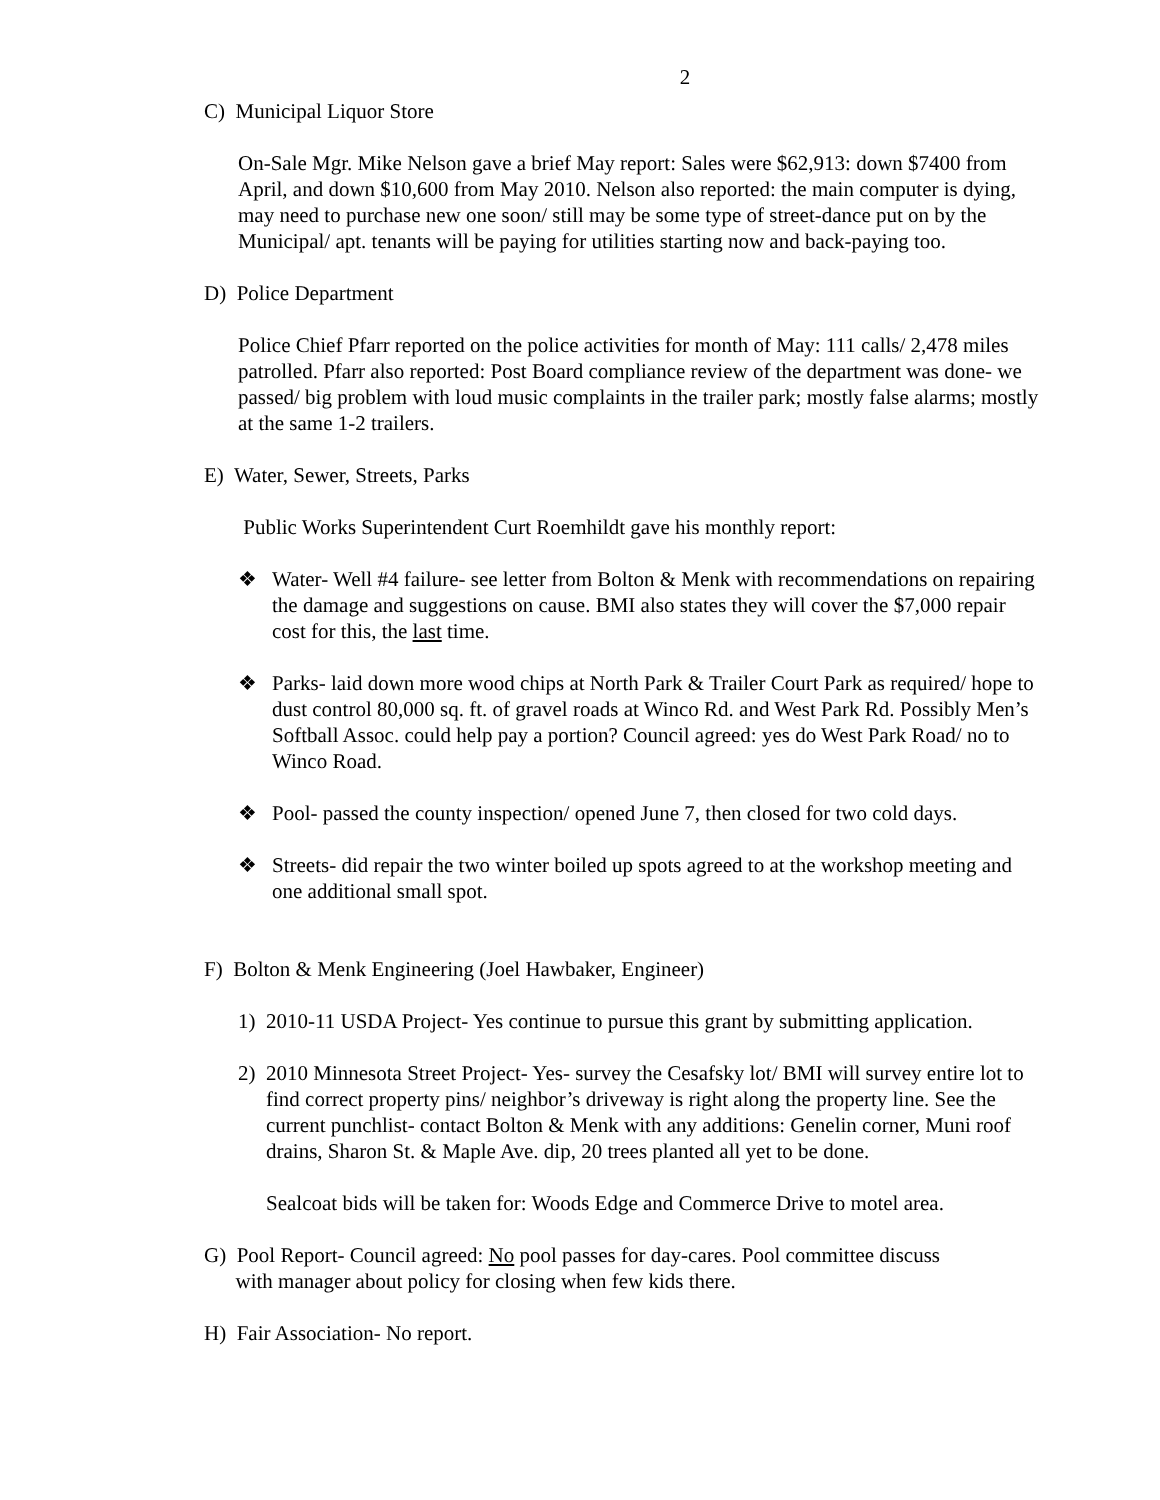2
C) Municipal Liquor Store
On-Sale Mgr. Mike Nelson gave a brief May report: Sales were $62,913: down $7400 from April, and down $10,600 from May 2010. Nelson also reported: the main computer is dying, may need to purchase new one soon/ still may be some type of street-dance put on by the Municipal/ apt. tenants will be paying for utilities starting now and back-paying too.
D) Police Department
Police Chief Pfarr reported on the police activities for month of May: 111 calls/ 2,478 miles patrolled. Pfarr also reported: Post Board compliance review of the department was done- we passed/ big problem with loud music complaints in the trailer park; mostly false alarms; mostly at the same 1-2 trailers.
E) Water, Sewer, Streets, Parks
Public Works Superintendent Curt Roemhildt gave his monthly report:
❖ Water- Well #4 failure- see letter from Bolton & Menk with recommendations on repairing the damage and suggestions on cause. BMI also states they will cover the $7,000 repair cost for this, the last time.
❖ Parks- laid down more wood chips at North Park & Trailer Court Park as required/ hope to dust control 80,000 sq. ft. of gravel roads at Winco Rd. and West Park Rd. Possibly Men’s Softball Assoc. could help pay a portion? Council agreed: yes do West Park Road/ no to Winco Road.
❖ Pool- passed the county inspection/ opened June 7, then closed for two cold days.
❖ Streets- did repair the two winter boiled up spots agreed to at the workshop meeting and one additional small spot.
F) Bolton & Menk Engineering (Joel Hawbaker, Engineer)
1) 2010-11 USDA Project- Yes continue to pursue this grant by submitting application.
2) 2010 Minnesota Street Project- Yes- survey the Cesafsky lot/ BMI will survey entire lot to find correct property pins/ neighbor’s driveway is right along the property line. See the current punchlist- contact Bolton & Menk with any additions: Genelin corner, Muni roof drains, Sharon St. & Maple Ave. dip, 20 trees planted all yet to be done.
Sealcoat bids will be taken for: Woods Edge and Commerce Drive to motel area.
G) Pool Report- Council agreed: No pool passes for day-cares. Pool committee discuss
with manager about policy for closing when few kids there.
H) Fair Association- No report.